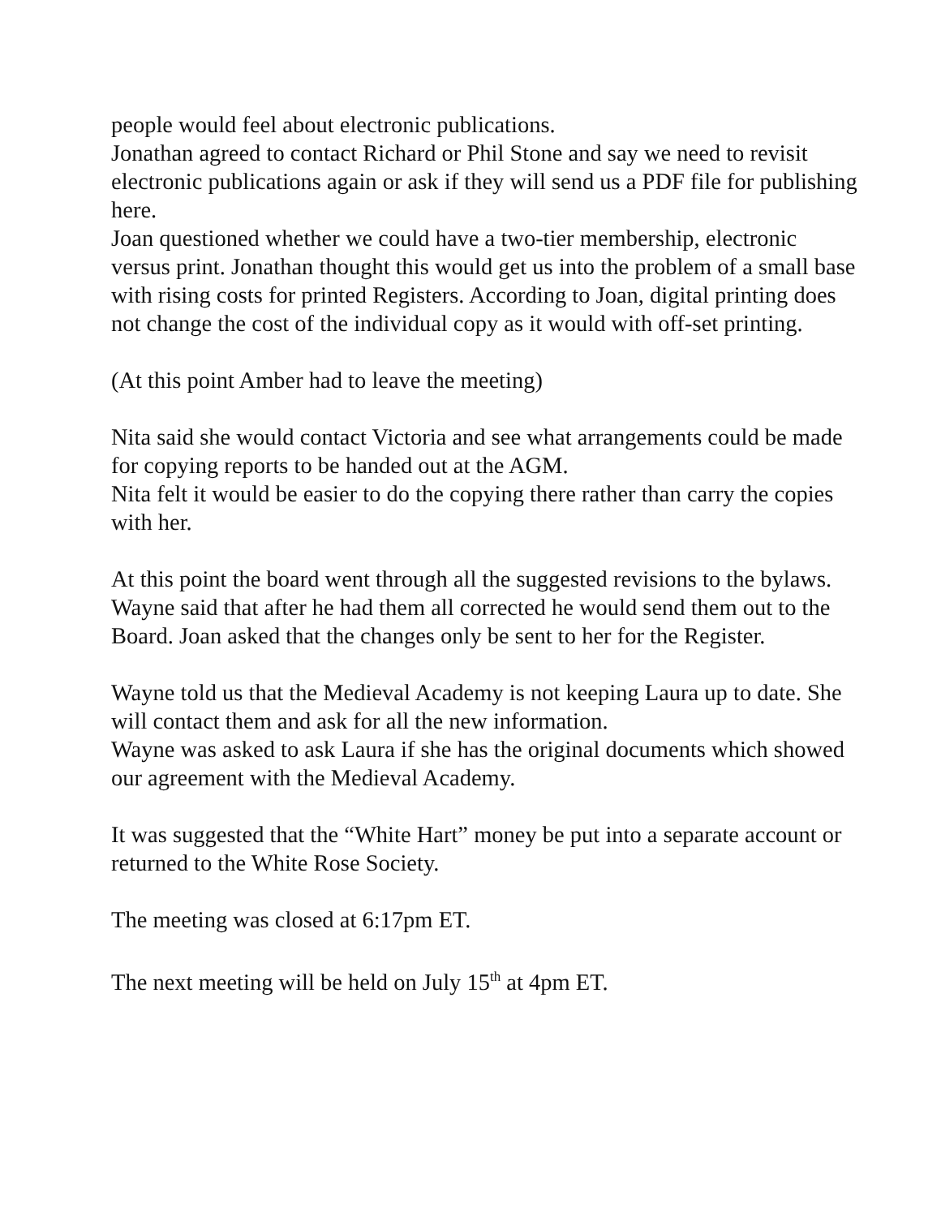people would feel about electronic publications.
Jonathan agreed to contact Richard or Phil Stone and say we need to revisit electronic publications again or ask if they will send us a PDF file for publishing here.
Joan questioned whether we could have a two-tier membership, electronic versus print. Jonathan thought this would get us into the problem of a small base with rising costs for printed Registers. According to Joan, digital printing does not change the cost of the individual copy as it would with off-set printing.
(At this point Amber had to leave the meeting)
Nita said she would contact Victoria and see what arrangements could be made for copying reports to be handed out at the AGM.
Nita felt it would be easier to do the copying there rather than carry the copies with her.
At this point the board went through all the suggested revisions to the bylaws. Wayne said that after he had them all corrected he would send them out to the Board. Joan asked that the changes only be sent to her for the Register.
Wayne told us that the Medieval Academy is not keeping Laura up to date. She will contact them and ask for all the new information.
Wayne was asked to ask Laura if she has the original documents which showed our agreement with the Medieval Academy.
It was suggested that the “White Hart” money be put into a separate account or returned to the White Rose Society.
The meeting was closed at 6:17pm ET.
The next meeting will be held on July 15<sup>th</sup> at 4pm ET.